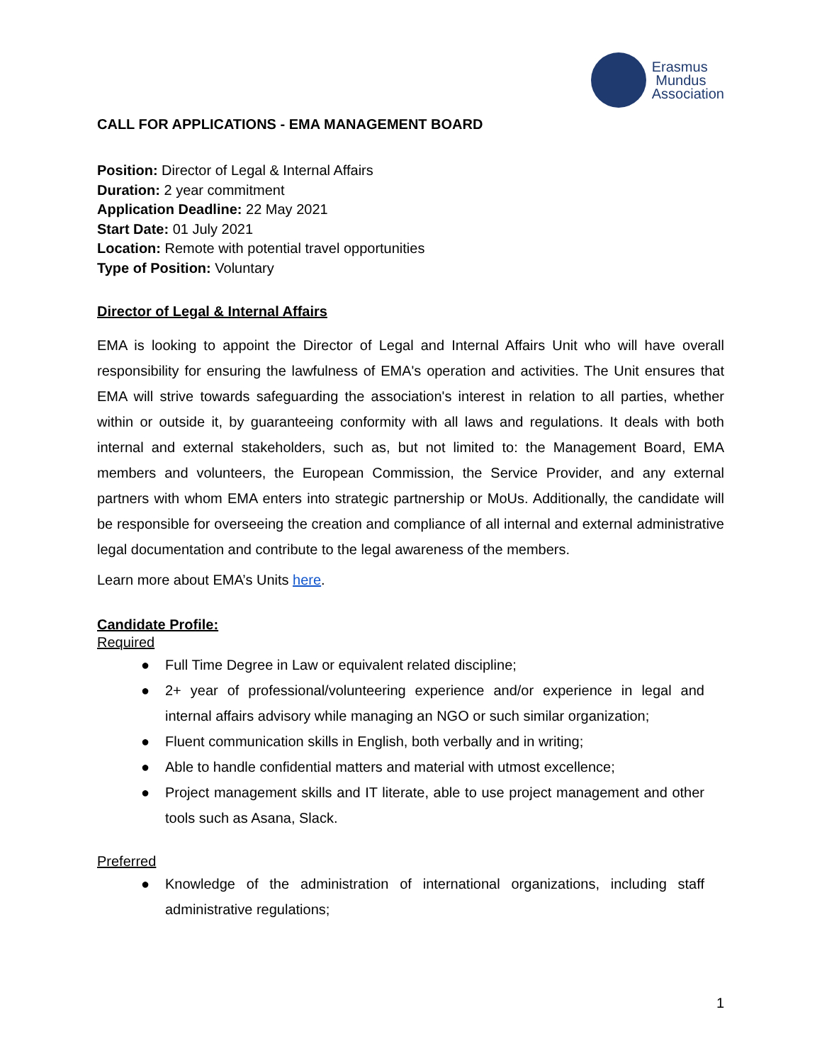Erasmus
Mundus
Association
CALL FOR APPLICATIONS - EMA MANAGEMENT BOARD
Position: Director of Legal & Internal Affairs
Duration: 2 year commitment
Application Deadline: 22 May 2021
Start Date: 01 July 2021
Location: Remote with potential travel opportunities
Type of Position: Voluntary
Director of Legal & Internal Affairs
EMA is looking to appoint the Director of Legal and Internal Affairs Unit who will have overall responsibility for ensuring the lawfulness of EMA's operation and activities. The Unit ensures that EMA will strive towards safeguarding the association's interest in relation to all parties, whether within or outside it, by guaranteeing conformity with all laws and regulations. It deals with both internal and external stakeholders, such as, but not limited to: the Management Board, EMA members and volunteers, the European Commission, the Service Provider, and any external partners with whom EMA enters into strategic partnership or MoUs. Additionally, the candidate will be responsible for overseeing the creation and compliance of all internal and external administrative legal documentation and contribute to the legal awareness of the members.
Learn more about EMA’s Units here.
Candidate Profile:
Required
● Full Time Degree in Law or equivalent related discipline;
● 2+ year of professional/volunteering experience and/or experience in legal and internal affairs advisory while managing an NGO or such similar organization;
● Fluent communication skills in English, both verbally and in writing;
● Able to handle confidential matters and material with utmost excellence;
● Project management skills and IT literate, able to use project management and other tools such as Asana, Slack.
Preferred
● Knowledge of the administration of international organizations, including staff administrative regulations;
1